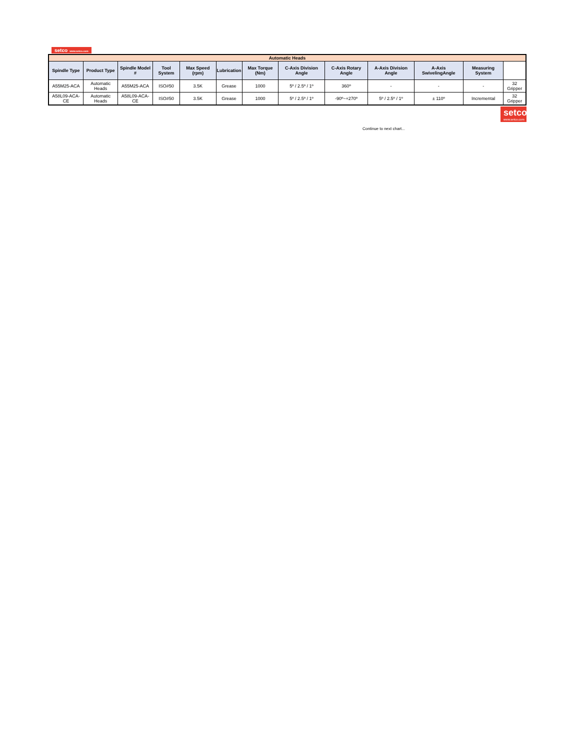setco www.setco.com
| Automatic Heads | | | | | | | | | | | | |
| Spindle Type | Product Type | Spindle Model # | Tool System | Max Speed (rpm) | Lubrication | Max Torque (Nm) | C-Axis Division Angle | C-Axis Rotary Angle | A-Axis Division Angle | A-Axis SwivelingAngle | Measuring System | |
| A55M25-ACA | Automatic Heads | A55M25-ACA | ISO#50 | 3.5K | Grease | 1000 | 5º / 2.5º / 1º | 360º | - | - | - | 32 Gripper |
| A58L09-ACA-CE | Automatic Heads | A58L09-ACA-CE | ISO#50 | 3.5K | Grease | 1000 | 5º / 2.5º / 1º | -90º~+270º | 5º / 2.5º / 1º | ± 110º | Incremental | 32 Gripper |
setco www.setco.com
Continue to next chart...